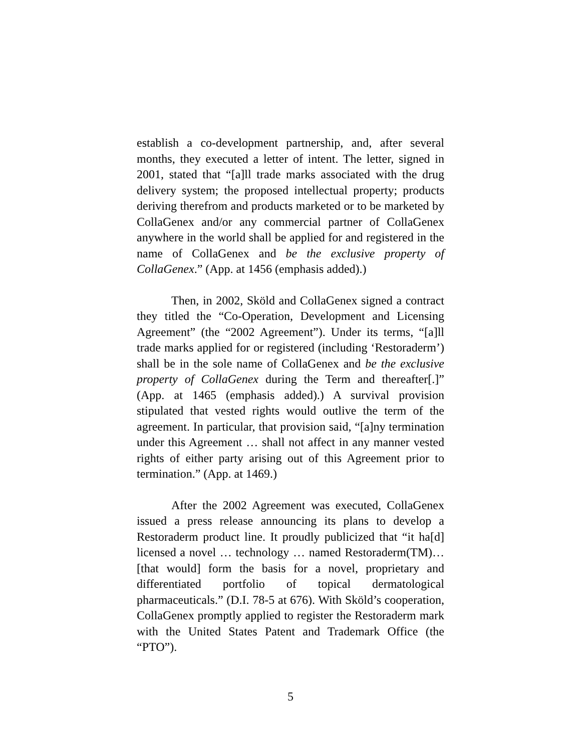establish a co-development partnership, and, after several months, they executed a letter of intent. The letter, signed in 2001, stated that “[a]ll trade marks associated with the drug delivery system; the proposed intellectual property; products deriving therefrom and products marketed or to be marketed by CollaGenex and/or any commercial partner of CollaGenex anywhere in the world shall be applied for and registered in the name of CollaGenex and be the exclusive property of CollaGenex.” (App. at 1456 (emphasis added).)
Then, in 2002, Sköld and CollaGenex signed a contract they titled the “Co-Operation, Development and Licensing Agreement” (the “2002 Agreement”). Under its terms, “[a]ll trade marks applied for or registered (including ‘Restoraderm’) shall be in the sole name of CollaGenex and be the exclusive property of CollaGenex during the Term and thereafter[.]” (App. at 1465 (emphasis added).) A survival provision stipulated that vested rights would outlive the term of the agreement. In particular, that provision said, “[a]ny termination under this Agreement … shall not affect in any manner vested rights of either party arising out of this Agreement prior to termination.” (App. at 1469.)
After the 2002 Agreement was executed, CollaGenex issued a press release announcing its plans to develop a Restoraderm product line. It proudly publicized that “it ha[d] licensed a novel … technology … named Restoraderm(TM)… [that would] form the basis for a novel, proprietary and differentiated portfolio of topical dermatological pharmaceuticals.” (D.I. 78-5 at 676). With Sköld’s cooperation, CollaGenex promptly applied to register the Restoraderm mark with the United States Patent and Trademark Office (the “PTO”).
5